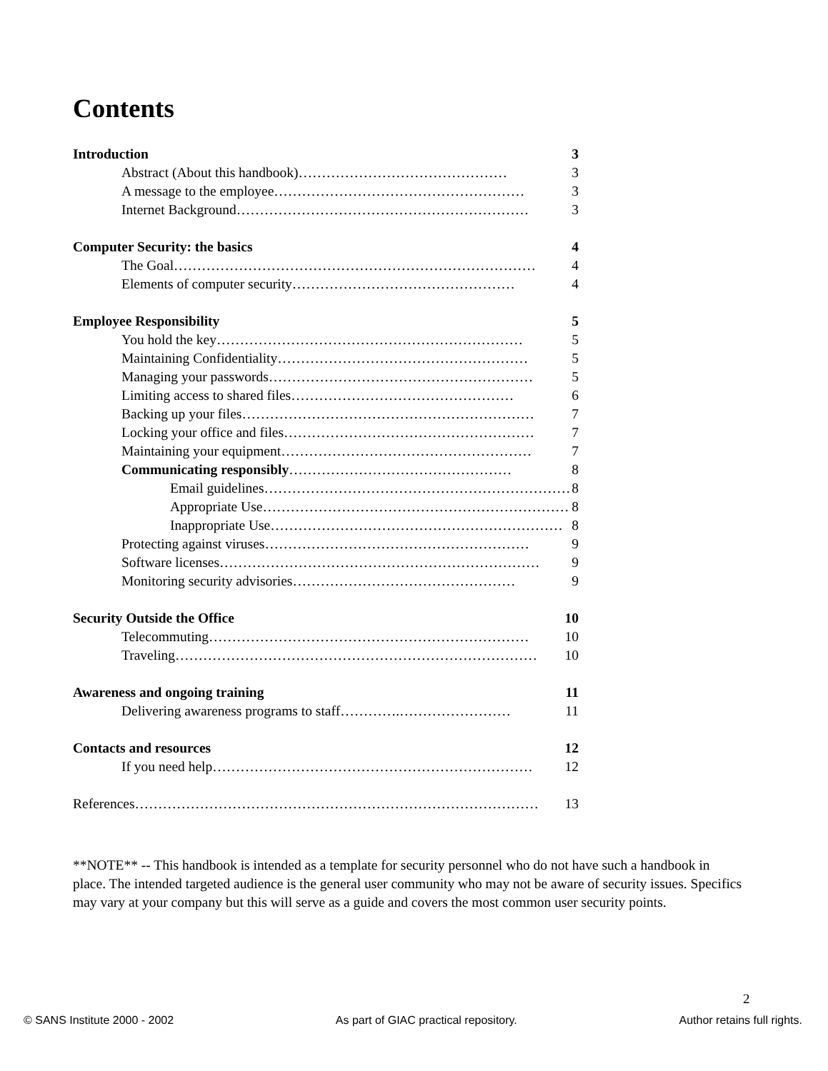Contents
Introduction 3
Abstract (About this handbook)……………………………………… 3
A message to the employee……………………………………………… 3
Internet Background……………………………………………………… 3
Computer Security: the basics 4
The Goal…………………………………………………………………… 4
Elements of computer security………………………………………… 4
Employee Responsibility 5
You hold the key………………………………………………………… 5
Maintaining Confidentiality……………………………………………… 5
Managing your passwords………………………………………………… 5
Limiting access to shared files………………………………………… 6
Backing up your files……………………………………………………… 7
Locking your office and files……………………………………………… 7
Maintaining your equipment……………………………………………… 7
Communicating responsibly………………………………………… 8
Email guidelines………………………………………………………… 8
Appropriate Use………………………………………………………… 8
Inappropriate Use……………………………………………………… 8
Protecting against viruses………………………………………………… 9
Software licenses…………………………………………………………… 9
Monitoring security advisories………………………………………… 9
Security Outside the Office 10
Telecommuting…………………………………………………………… 10
Traveling…………………………………………………………………… 10
Awareness and ongoing training 11
Delivering awareness programs to staff………….…………………… 11
Contacts and resources 12
If you need help…………………………………………………………… 12
References…………………………………………………………………………… 13
**NOTE** -- This handbook is intended as a template for security personnel who do not have such a handbook in place. The intended targeted audience is the general user community who may not be aware of security issues. Specifics may vary at your company but this will serve as a guide and covers the most common user security points.
2
© SANS Institute 2000 - 2002 As part of GIAC practical repository. Author retains full rights.